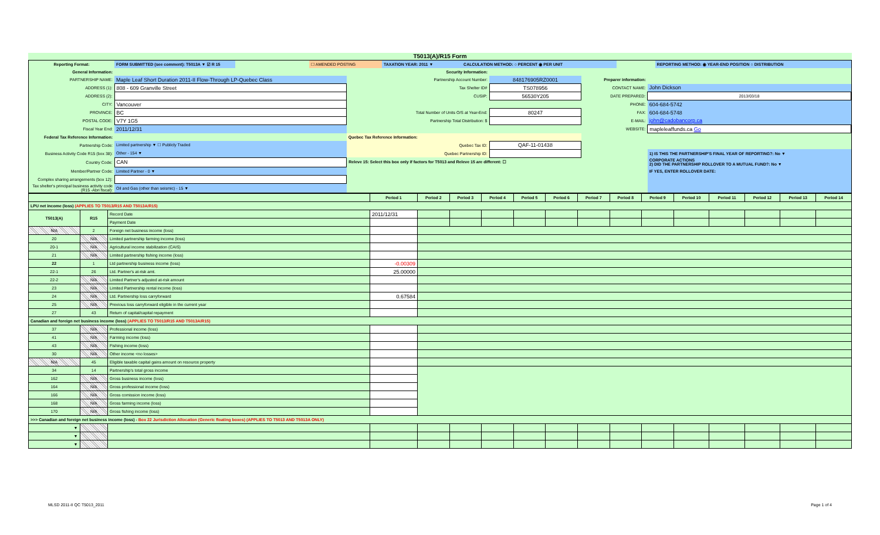T5013(A)/R15 Form
| Reporting Format: | FORM SUBMITTED (see comment): T5013A ▼ ☑ R 15 | | ☐ AMENDED POSTING | TAXATION YEAR: 2011 ▼ | CALCULATION METHOD: ○ PERCENT ◉ PER UNIT | | REPORTING METHOD: ◉ YEAR-END POSITION ○ DISTRIBUTION |
| General Information: | | Security Information: | | | |
| PARTNERSHIP NAME: | Maple Leaf Short Duration 2011-II Flow-Through LP-Quebec Class | Partnership Account Number: | 848176905RZ0001 | Preparer information: | |
| ADDRESS (1): | 808 - 609 Granville Street | Tax Shelter ID# | TS078956 | CONTACT NAME: | John Dickson |
| ADDRESS (2): | | CUSIP: | 56530Y205 | DATE PREPARED: | 2013/03/18 |
| CITY: | Vancouver | | | PHONE: | 604-684-5742 |
| PROVINCE: | BC | Total Number of Units O/S at Year-End: | 80247 | FAX: | 604-684-5748 |
| POSTAL CODE: | V7Y 1G5 | Partnership Total Distribution: $ | | E-MAIL: | john@cadobancorp.ca |
| Fiscal Year End: | 2011/12/31 | | | WEBSITE: | mapleleaffunds.ca Go |
| Federal Tax Reference Information: | | Quebec Tax Reference Information: | | | |
| Partnership Code: | Limited partnership ▼ ☐ Publicly Traded | Quebec Tax ID: | QAF-11-01438 | | |
| Business Activity Code R15 (box 38): | Other - 154 ▼ | Quebec Partnership ID: | | | 1) IS THIS THE PARTNERSHIP'S FINAL YEAR OF REPORTING?: No ▼ |
| Country Code: | CAN | Releve 15: Select this box only if factors for T5013 and Releve 15 are different: ☐ | | | CORPORATE ACTIONS 2) DID THE PARTNERSHIP ROLLOVER TO A MUTUAL FUND?: No ▼ |
| Member/Partner Code: | Limited Partner - 0 ▼ | | | | IF YES, ENTER ROLLOVER DATE: |
| Complex sharing arrangements (box 12): | | | | | |
| Tax shelter's principal business activity code (R15 -Abri fiscal): | Oil and Gas (other than seismic) - 15 ▼ | | | | |
| | | | Period 1 | Period 2 | Period 3 | Period 4 | Period 5 | Period 6 | Period 7 | Period 8 | Period 9 | Period 10 | Period 11 | Period 12 | Period 13 | Period 14 |
| --- | --- | --- | --- | --- | --- | --- | --- | --- | --- | --- | --- | --- | --- | --- | --- | --- |
| LPU net income (loss) (APPLIES TO T5013/R15 AND T5013A/R15) | | | | | | | | | | | | | | | | |
| T5013(A) | R15 | Record Date | 2011/12/31 | | | | | | | | | | | | | |
| | | Payment Date | | | | | | | | | | | | | | |
| N/A | 2 | Foreign net business income (loss) | | | | | | | | | | | | | | |
| 20 | N/A | Limited partnership farming income (loss) | | | | | | | | | | | | | | |
| 20-1 | N/A | Agricultural income stabilization (CAIS) | | | | | | | | | | | | | | |
| 21 | N/A | Limited partnership fishing income (loss) | | | | | | | | | | | | | | |
| 22 | 1 | Ltd partnership business income (loss) | -0.00309 | | | | | | | | | | | | | |
| 22-1 | 26 | Ltd. Partner's at-risk amt. | 25.00000 | | | | | | | | | | | | | |
| 22-2 | N/A | Limited Partner's adjusted at-risk amount | | | | | | | | | | | | | | |
| 23 | N/A | Limited Partnership rental income (loss) | | | | | | | | | | | | | | |
| 24 | N/A | Ltd. Partnership loss carryforward | 0.67584 | | | | | | | | | | | | | |
| 25 | N/A | Previous loss carryforward eligible in the current year | | | | | | | | | | | | | | |
| 27 | 43 | Return of capital/capital repayment | | | | | | | | | | | | | | |
| Canadian and foreign net business income (loss) (APPLIES TO T5013/R15 AND T5013A/R15) | | | | | | | | | | | | | | | | |
| 37 | N/A | Professional income (loss) | | | | | | | | | | | | | | |
| 41 | N/A | Farming income (loss) | | | | | | | | | | | | | | |
| 43 | N/A | Fishing income (loss) | | | | | | | | | | | | | | |
| 30 | N/A | Other income <no losses> | | | | | | | | | | | | | | |
| N/A | 45 | Eligible taxable capital gains amount on resource property | | | | | | | | | | | | | | |
| 34 | 14 | Partnership's total gross income | | | | | | | | | | | | | | |
| 162 | N/A | Gross business income (loss) | | | | | | | | | | | | | | |
| 164 | N/A | Gross professional income (loss) | | | | | | | | | | | | | | |
| 166 | N/A | Gross comission income (loss) | | | | | | | | | | | | | | |
| 168 | N/A | Gross farming income (loss) | | | | | | | | | | | | | | |
| 170 | N/A | Gross fishing income (loss) | | | | | | | | | | | | | | |
| >>> Canadian and foreign net business income (loss) - Box 22 Jurisdiction Allocation (Generic floating boxes) (APPLIES TO T5013 AND T5013A ONLY) | | | | | | | | | | | | | | | | |
| ▼ | | | | | | | | | | | | | | | | |
| ▼ | | | | | | | | | | | | | | | | |
| ▼ | | | | | | | | | | | | | | | | |
MLSD 2011-II QC T5013_2011 Page 1 of 4